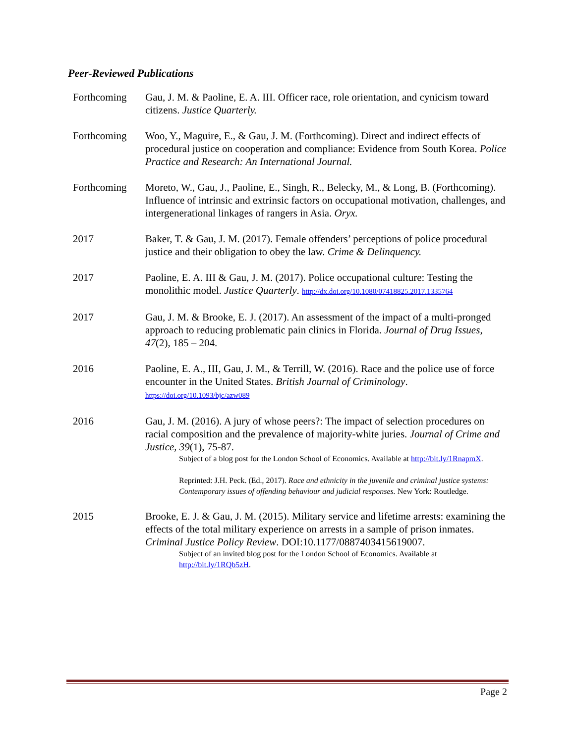Peer-Reviewed Publications
Forthcoming Gau, J. M. & Paoline, E. A. III. Officer race, role orientation, and cynicism toward citizens. Justice Quarterly.
Forthcoming Woo, Y., Maguire, E., & Gau, J. M. (Forthcoming). Direct and indirect effects of procedural justice on cooperation and compliance: Evidence from South Korea. Police Practice and Research: An International Journal.
Forthcoming Moreto, W., Gau, J., Paoline, E., Singh, R., Belecky, M., & Long, B. (Forthcoming). Influence of intrinsic and extrinsic factors on occupational motivation, challenges, and intergenerational linkages of rangers in Asia. Oryx.
2017 Baker, T. & Gau, J. M. (2017). Female offenders’ perceptions of police procedural justice and their obligation to obey the law. Crime & Delinquency.
2017 Paoline, E. A. III & Gau, J. M. (2017). Police occupational culture: Testing the monolithic model. Justice Quarterly. http://dx.doi.org/10.1080/07418825.2017.1335764
2017 Gau, J. M. & Brooke, E. J. (2017). An assessment of the impact of a multi-pronged approach to reducing problematic pain clinics in Florida. Journal of Drug Issues, 47(2), 185 – 204.
2016 Paoline, E. A., III, Gau, J. M., & Terrill, W. (2016). Race and the police use of force encounter in the United States. British Journal of Criminology.
https://doi.org/10.1093/bjc/azw089
2016 Gau, J. M. (2016). A jury of whose peers?: The impact of selection procedures on racial composition and the prevalence of majority-white juries. Journal of Crime and Justice, 39(1), 75-87.
Subject of a blog post for the London School of Economics. Available at http://bit.ly/1RnapmX.
Reprinted: J.H. Peck. (Ed., 2017). Race and ethnicity in the juvenile and criminal justice systems: Contemporary issues of offending behaviour and judicial responses. New York: Routledge.
2015 Brooke, E. J. & Gau, J. M. (2015). Military service and lifetime arrests: examining the effects of the total military experience on arrests in a sample of prison inmates. Criminal Justice Policy Review. DOI:10.1177/0887403415619007.
Subject of an invited blog post for the London School of Economics. Available at http://bit.ly/1RQb5zH.
Page 2